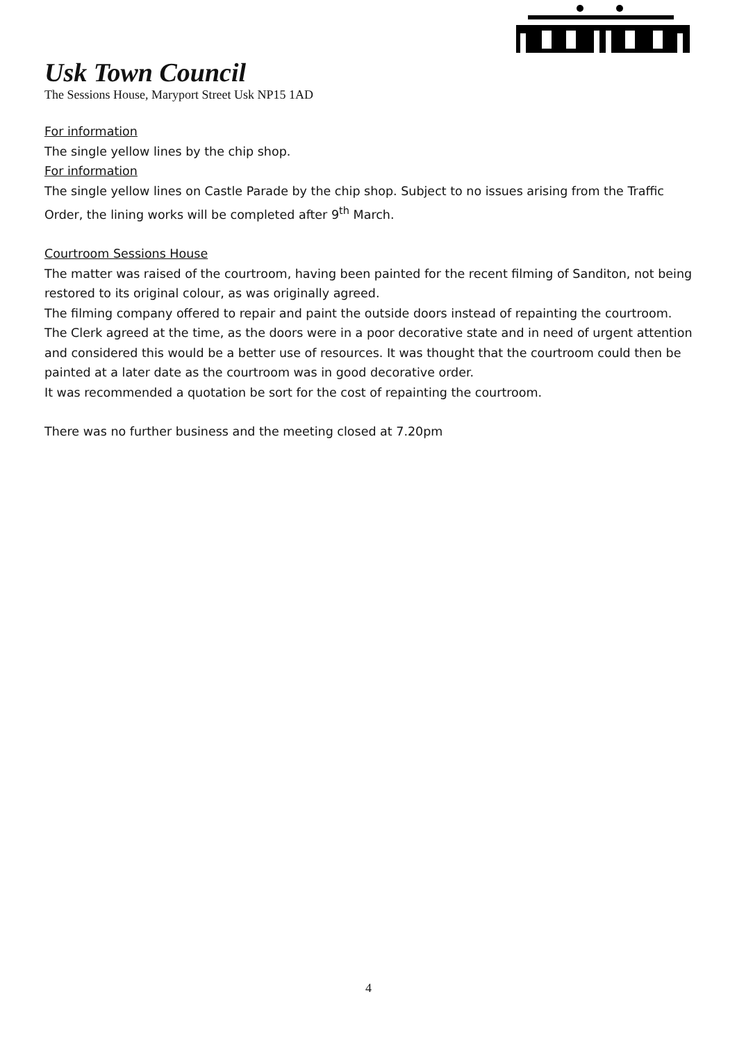Usk Town Council
The Sessions House, Maryport Street Usk NP15 1AD
For information
The single yellow lines by the chip shop.
For information
The single yellow lines on Castle Parade by the chip shop. Subject to no issues arising from the Traffic Order, the lining works will be completed after 9<sup>th</sup> March.
Courtroom Sessions House
The matter was raised of the courtroom, having been painted for the recent filming of Sanditon, not being restored to its original colour, as was originally agreed.
The filming company offered to repair and paint the outside doors instead of repainting the courtroom. The Clerk agreed at the time, as the doors were in a poor decorative state and in need of urgent attention and considered this would be a better use of resources. It was thought that the courtroom could then be painted at a later date as the courtroom was in good decorative order.
It was recommended a quotation be sort for the cost of repainting the courtroom.
There was no further business and the meeting closed at 7.20pm
4